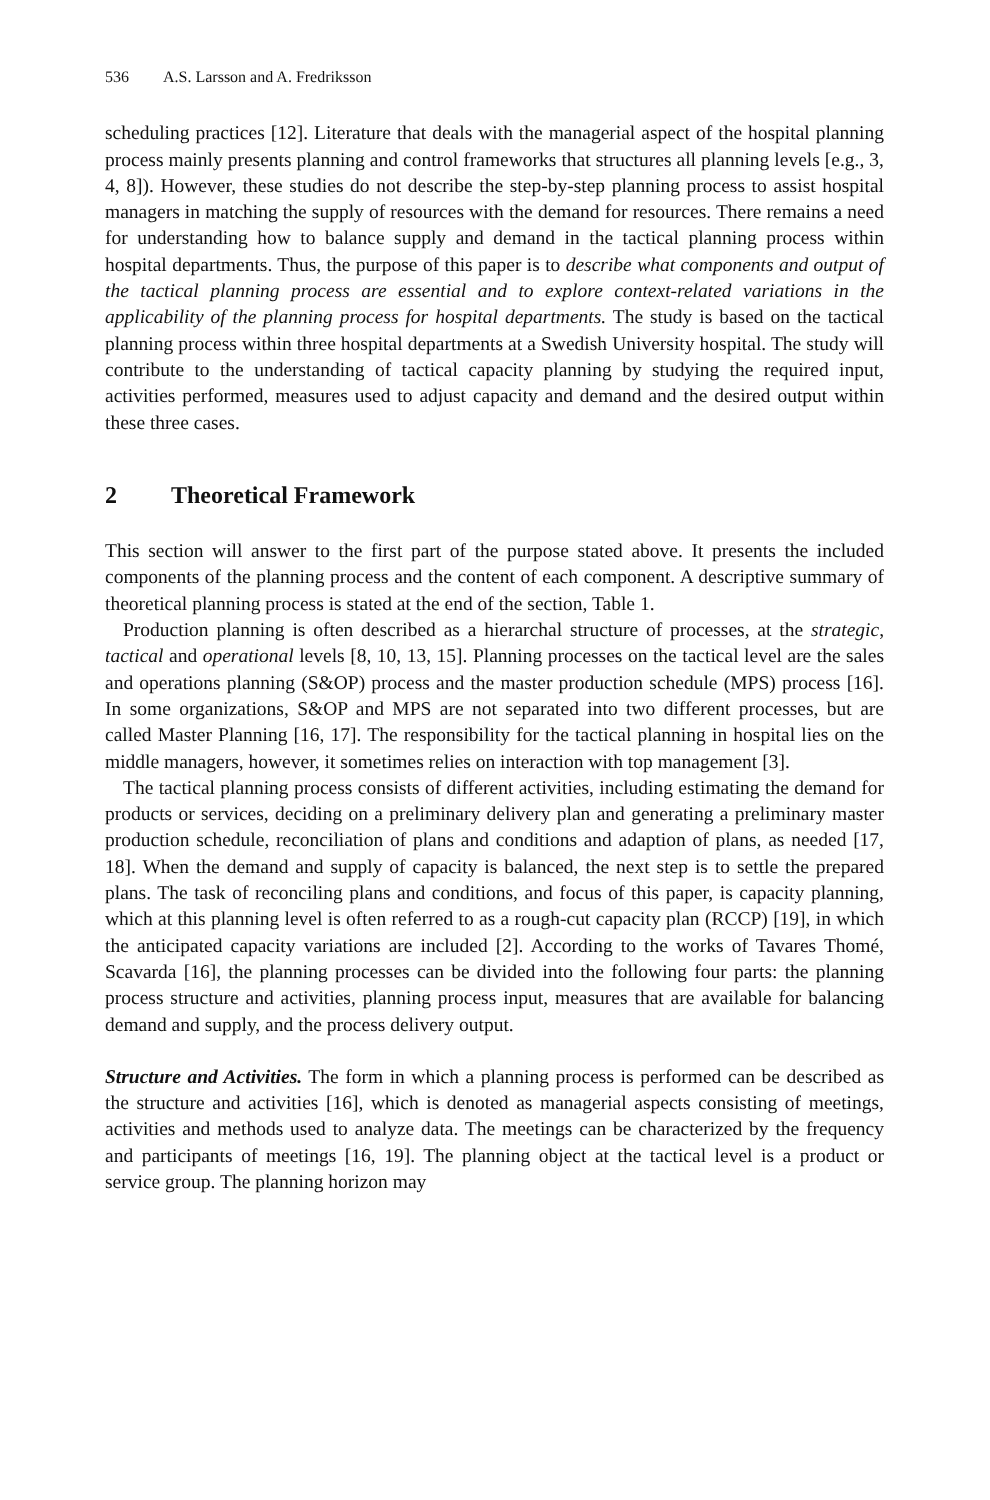536 A.S. Larsson and A. Fredriksson
scheduling practices [12]. Literature that deals with the managerial aspect of the hospital planning process mainly presents planning and control frameworks that structures all planning levels [e.g., 3, 4, 8]). However, these studies do not describe the step-by-step planning process to assist hospital managers in matching the supply of resources with the demand for resources. There remains a need for understanding how to balance supply and demand in the tactical planning process within hospital departments. Thus, the purpose of this paper is to describe what components and output of the tactical planning process are essential and to explore context-related variations in the applicability of the planning process for hospital departments. The study is based on the tactical planning process within three hospital departments at a Swedish University hospital. The study will contribute to the understanding of tactical capacity planning by studying the required input, activities performed, measures used to adjust capacity and demand and the desired output within these three cases.
2 Theoretical Framework
This section will answer to the first part of the purpose stated above. It presents the included components of the planning process and the content of each component. A descriptive summary of theoretical planning process is stated at the end of the section, Table 1.
Production planning is often described as a hierarchal structure of processes, at the strategic, tactical and operational levels [8, 10, 13, 15]. Planning processes on the tactical level are the sales and operations planning (S&OP) process and the master production schedule (MPS) process [16]. In some organizations, S&OP and MPS are not separated into two different processes, but are called Master Planning [16, 17]. The responsibility for the tactical planning in hospital lies on the middle managers, however, it sometimes relies on interaction with top management [3].
The tactical planning process consists of different activities, including estimating the demand for products or services, deciding on a preliminary delivery plan and generating a preliminary master production schedule, reconciliation of plans and conditions and adaption of plans, as needed [17, 18]. When the demand and supply of capacity is balanced, the next step is to settle the prepared plans. The task of reconciling plans and conditions, and focus of this paper, is capacity planning, which at this planning level is often referred to as a rough-cut capacity plan (RCCP) [19], in which the anticipated capacity variations are included [2]. According to the works of Tavares Thomé, Scavarda [16], the planning processes can be divided into the following four parts: the planning process structure and activities, planning process input, measures that are available for balancing demand and supply, and the process delivery output.
Structure and Activities. The form in which a planning process is performed can be described as the structure and activities [16], which is denoted as managerial aspects consisting of meetings, activities and methods used to analyze data. The meetings can be characterized by the frequency and participants of meetings [16, 19]. The planning object at the tactical level is a product or service group. The planning horizon may